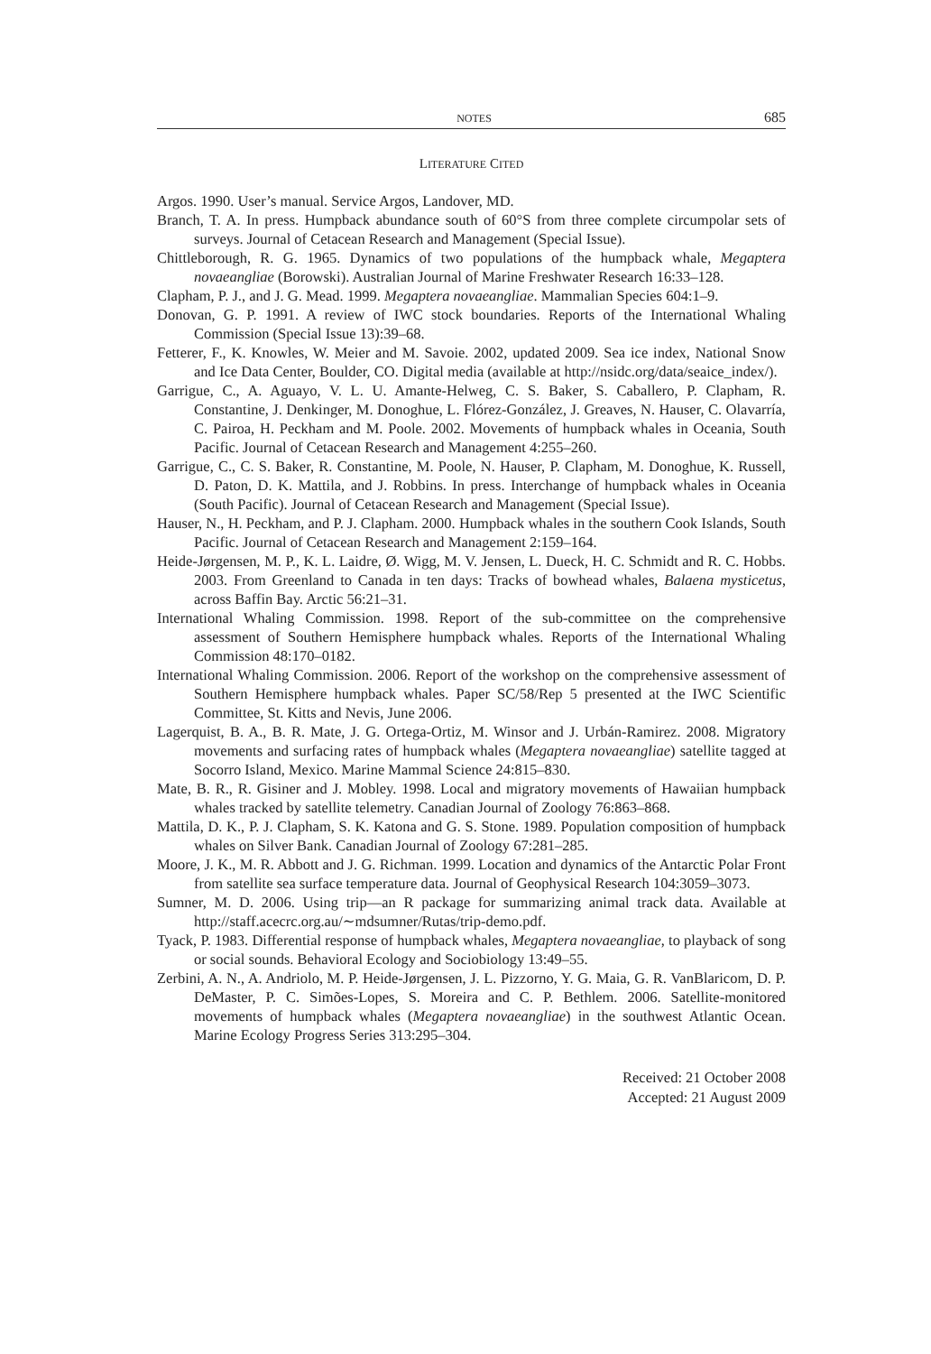NOTES 685
LITERATURE CITED
Argos. 1990. User’s manual. Service Argos, Landover, MD.
Branch, T. A. In press. Humpback abundance south of 60°S from three complete circumpolar sets of surveys. Journal of Cetacean Research and Management (Special Issue).
Chittleborough, R. G. 1965. Dynamics of two populations of the humpback whale, Megaptera novaeangliae (Borowski). Australian Journal of Marine Freshwater Research 16:33–128.
Clapham, P. J., and J. G. Mead. 1999. Megaptera novaeangliae. Mammalian Species 604:1–9.
Donovan, G. P. 1991. A review of IWC stock boundaries. Reports of the International Whaling Commission (Special Issue 13):39–68.
Fetterer, F., K. Knowles, W. Meier and M. Savoie. 2002, updated 2009. Sea ice index, National Snow and Ice Data Center, Boulder, CO. Digital media (available at http://nsidc.org/data/seaice_index/).
Garrigue, C., A. Aguayo, V. L. U. Amante-Helweg, C. S. Baker, S. Caballero, P. Clapham, R. Constantine, J. Denkinger, M. Donoghue, L. Flórez-González, J. Greaves, N. Hauser, C. Olavarría, C. Pairoa, H. Peckham and M. Poole. 2002. Movements of humpback whales in Oceania, South Pacific. Journal of Cetacean Research and Management 4:255–260.
Garrigue, C., C. S. Baker, R. Constantine, M. Poole, N. Hauser, P. Clapham, M. Donoghue, K. Russell, D. Paton, D. K. Mattila, and J. Robbins. In press. Interchange of humpback whales in Oceania (South Pacific). Journal of Cetacean Research and Management (Special Issue).
Hauser, N., H. Peckham, and P. J. Clapham. 2000. Humpback whales in the southern Cook Islands, South Pacific. Journal of Cetacean Research and Management 2:159–164.
Heide-Jørgensen, M. P., K. L. Laidre, Ø. Wigg, M. V. Jensen, L. Dueck, H. C. Schmidt and R. C. Hobbs. 2003. From Greenland to Canada in ten days: Tracks of bowhead whales, Balaena mysticetus, across Baffin Bay. Arctic 56:21–31.
International Whaling Commission. 1998. Report of the sub-committee on the comprehensive assessment of Southern Hemisphere humpback whales. Reports of the International Whaling Commission 48:170–0182.
International Whaling Commission. 2006. Report of the workshop on the comprehensive assessment of Southern Hemisphere humpback whales. Paper SC/58/Rep 5 presented at the IWC Scientific Committee, St. Kitts and Nevis, June 2006.
Lagerquist, B. A., B. R. Mate, J. G. Ortega-Ortiz, M. Winsor and J. Urbán-Ramirez. 2008. Migratory movements and surfacing rates of humpback whales (Megaptera novaeangliae) satellite tagged at Socorro Island, Mexico. Marine Mammal Science 24:815–830.
Mate, B. R., R. Gisiner and J. Mobley. 1998. Local and migratory movements of Hawaiian humpback whales tracked by satellite telemetry. Canadian Journal of Zoology 76:863–868.
Mattila, D. K., P. J. Clapham, S. K. Katona and G. S. Stone. 1989. Population composition of humpback whales on Silver Bank. Canadian Journal of Zoology 67:281–285.
Moore, J. K., M. R. Abbott and J. G. Richman. 1999. Location and dynamics of the Antarctic Polar Front from satellite sea surface temperature data. Journal of Geophysical Research 104:3059–3073.
Sumner, M. D. 2006. Using trip—an R package for summarizing animal track data. Available at http://staff.acecrc.org.au/∼mdsumner/Rutas/trip-demo.pdf.
Tyack, P. 1983. Differential response of humpback whales, Megaptera novaeangliae, to playback of song or social sounds. Behavioral Ecology and Sociobiology 13:49–55.
Zerbini, A. N., A. Andriolo, M. P. Heide-Jørgensen, J. L. Pizzorno, Y. G. Maia, G. R. VanBlaricom, D. P. DeMaster, P. C. Simões-Lopes, S. Moreira and C. P. Bethlem. 2006. Satellite-monitored movements of humpback whales (Megaptera novaeangliae) in the southwest Atlantic Ocean. Marine Ecology Progress Series 313:295–304.
Received: 21 October 2008
Accepted: 21 August 2009